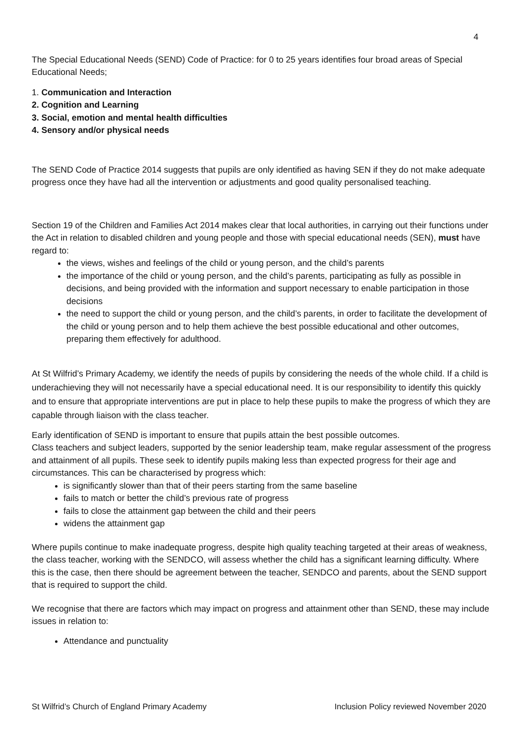4
The Special Educational Needs (SEND) Code of Practice: for 0 to 25 years identifies four broad areas of Special Educational Needs;
1. Communication and Interaction
2. Cognition and Learning
3. Social, emotion and mental health difficulties
4. Sensory and/or physical needs
The SEND Code of Practice 2014 suggests that pupils are only identified as having SEN if they do not make adequate progress once they have had all the intervention or adjustments and good quality personalised teaching.
Section 19 of the Children and Families Act 2014 makes clear that local authorities, in carrying out their functions under the Act in relation to disabled children and young people and those with special educational needs (SEN), must have regard to:
the views, wishes and feelings of the child or young person, and the child’s parents
the importance of the child or young person, and the child’s parents, participating as fully as possible in decisions, and being provided with the information and support necessary to enable participation in those decisions
the need to support the child or young person, and the child’s parents, in order to facilitate the development of the child or young person and to help them achieve the best possible educational and other outcomes, preparing them effectively for adulthood.
At St Wilfrid’s Primary Academy, we identify the needs of pupils by considering the needs of the whole child. If a child is underachieving they will not necessarily have a special educational need. It is our responsibility to identify this quickly and to ensure that appropriate interventions are put in place to help these pupils to make the progress of which they are capable through liaison with the class teacher.
Early identification of SEND is important to ensure that pupils attain the best possible outcomes.
Class teachers and subject leaders, supported by the senior leadership team, make regular assessment of the progress and attainment of all pupils. These seek to identify pupils making less than expected progress for their age and circumstances. This can be characterised by progress which:
is significantly slower than that of their peers starting from the same baseline
fails to match or better the child’s previous rate of progress
fails to close the attainment gap between the child and their peers
widens the attainment gap
Where pupils continue to make inadequate progress, despite high quality teaching targeted at their areas of weakness, the class teacher, working with the SENDCO, will assess whether the child has a significant learning difficulty. Where this is the case, then there should be agreement between the teacher, SENDCO and parents, about the SEND support that is required to support the child.
We recognise that there are factors which may impact on progress and attainment other than SEND, these may include issues in relation to:
Attendance and punctuality
St Wilfrid’s Church of England Primary Academy Inclusion Policy reviewed November 2020